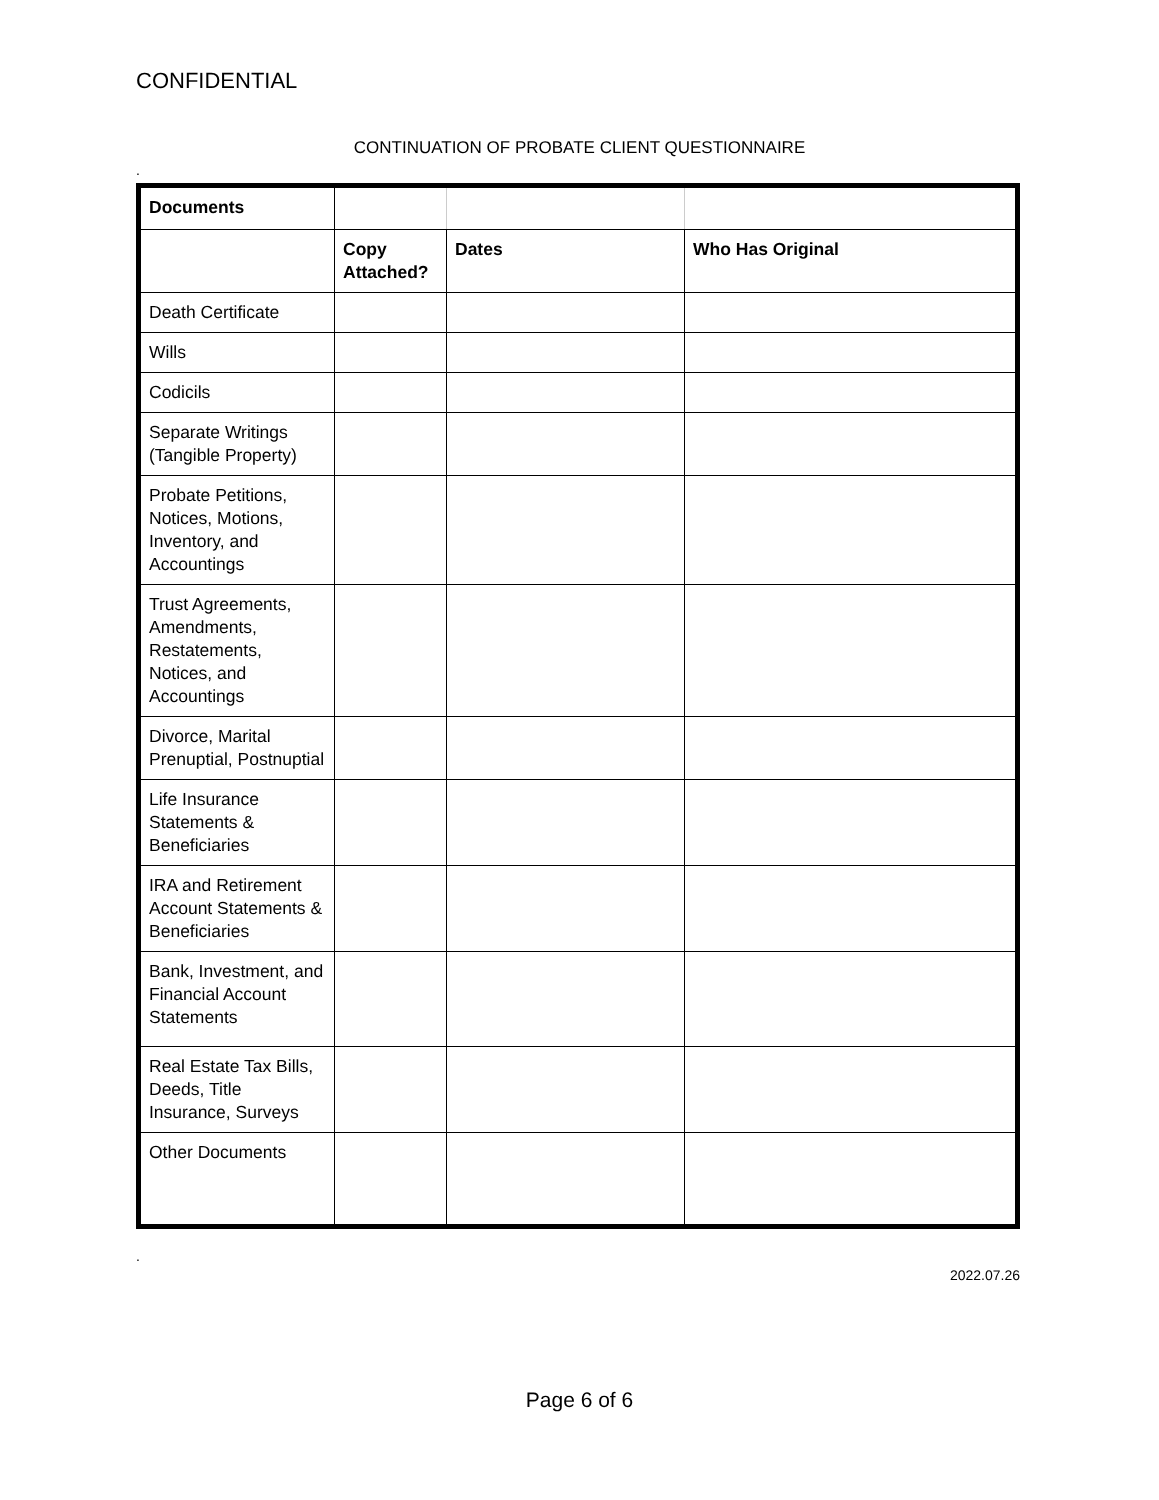CONFIDENTIAL
CONTINUATION OF PROBATE CLIENT QUESTIONNAIRE
.
| Documents | | | |
| | Copy Attached? | Dates | Who Has Original |
| Death Certificate | | | |
| Wills | | | |
| Codicils | | | |
| Separate Writings (Tangible Property) | | | |
| Probate Petitions, Notices, Motions, Inventory, and Accountings | | | |
| Trust Agreements, Amendments, Restatements, Notices, and Accountings | | | |
| Divorce, Marital Prenuptial, Postnuptial | | | |
| Life Insurance Statements & Beneficiaries | | | |
| IRA and Retirement Account Statements & Beneficiaries | | | |
| Bank, Investment, and Financial Account Statements | | | |
| Real Estate Tax Bills, Deeds, Title Insurance, Surveys | | | |
| Other Documents | | | |
.
2022.07.26
Page 6 of 6